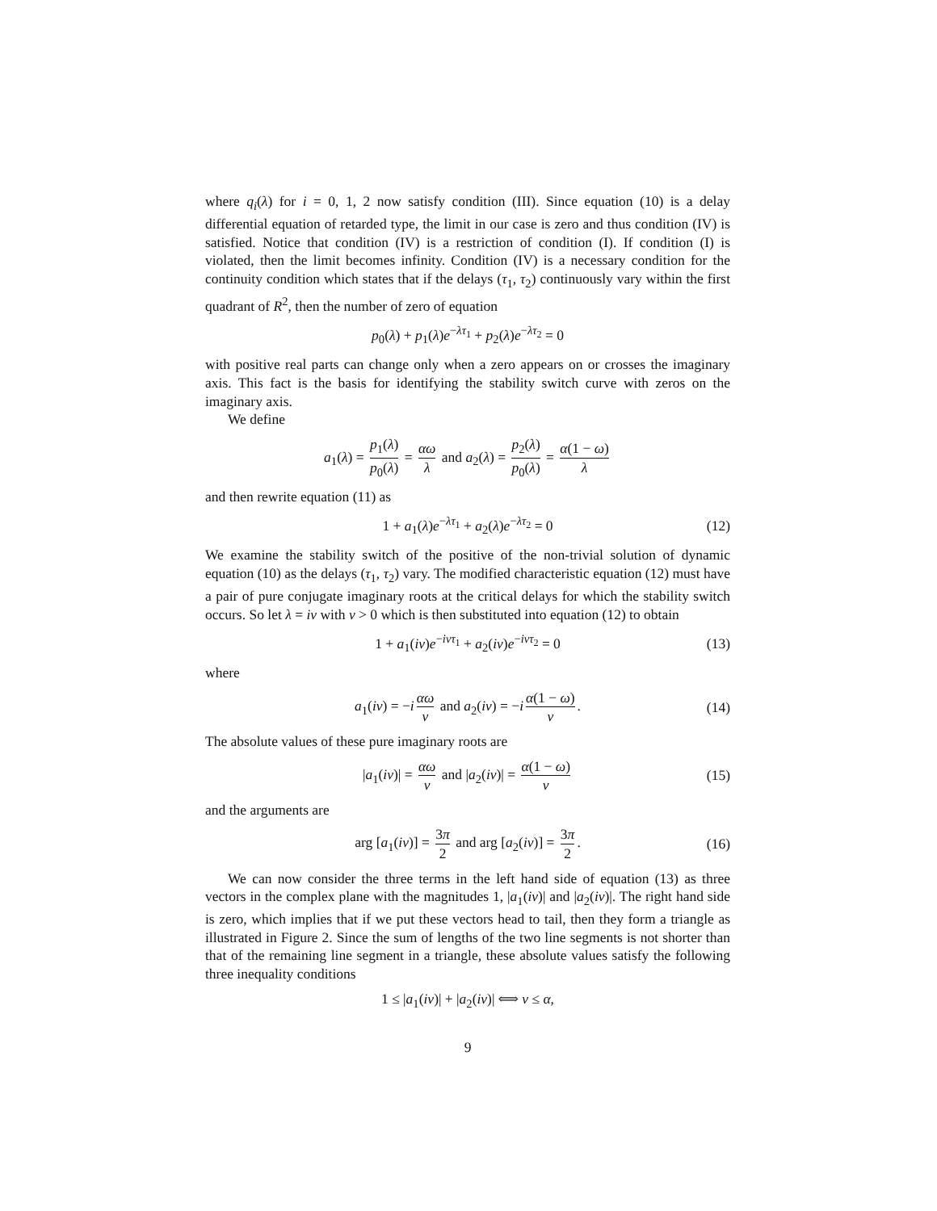where q<sub>i</sub>(λ) for i = 0, 1, 2 now satisfy condition (III). Since equation (10) is a delay differential equation of retarded type, the limit in our case is zero and thus condition (IV) is satisfied. Notice that condition (IV) is a restriction of condition (I). If condition (I) is violated, then the limit becomes infinity. Condition (IV) is a necessary condition for the continuity condition which states that if the delays (τ<sub>1</sub>, τ<sub>2</sub>) continuously vary within the first quadrant of R<sup>2</sup>, then the number of zero of equation
p<sub>0</sub>(λ) + p<sub>1</sub>(λ)e<sup>−λτ<sub>1</sub></sup> + p<sub>2</sub>(λ)e<sup>−λτ<sub>2</sub></sup> = 0
with positive real parts can change only when a zero appears on or crosses the imaginary axis. This fact is the basis for identifying the stability switch curve with zeros on the imaginary axis.
We define
a<sub>1</sub>(λ) = p<sub>1</sub>(λ) p<sub>0</sub>(λ) = αω λ and a<sub>2</sub>(λ) = p<sub>2</sub>(λ) p<sub>0</sub>(λ) = α(1 − ω) λ
and then rewrite equation (11) as
1 + a<sub>1</sub>(λ)e<sup>−λτ<sub>1</sub></sup> + a<sub>2</sub>(λ)e<sup>−λτ<sub>2</sub></sup> = 0 (12)
We examine the stability switch of the positive of the non-trivial solution of dynamic equation (10) as the delays (τ<sub>1</sub>, τ<sub>2</sub>) vary. The modified characteristic equation (12) must have a pair of pure conjugate imaginary roots at the critical delays for which the stability switch occurs. So let λ = iν with ν > 0 which is then substituted into equation (12) to obtain
1 + a<sub>1</sub>(iν)e<sup>−iντ<sub>1</sub></sup> + a<sub>2</sub>(iν)e<sup>−iντ<sub>2</sub></sup> = 0 (13)
where
a<sub>1</sub>(iν) = −i αω ν and a<sub>2</sub>(iν) = −i α(1 − ω) ν. (14)
The absolute values of these pure imaginary roots are
|a<sub>1</sub>(iν)| = αω ν and |a<sub>2</sub>(iν)| = α(1 − ω) ν (15)
and the arguments are
arg [a<sub>1</sub>(iν)] = 3π 2 and arg [a<sub>2</sub>(iν)] = 3π 2. (16)
We can now consider the three terms in the left hand side of equation (13) as three vectors in the complex plane with the magnitudes 1, |a<sub>1</sub>(iν)| and |a<sub>2</sub>(iν)|. The right hand side is zero, which implies that if we put these vectors head to tail, then they form a triangle as illustrated in Figure 2. Since the sum of lengths of the two line segments is not shorter than that of the remaining line segment in a triangle, these absolute values satisfy the following three inequality conditions
1 ≤ |a<sub>1</sub>(iν)| + |a<sub>2</sub>(iν)| ⟺ ν ≤ α,
9